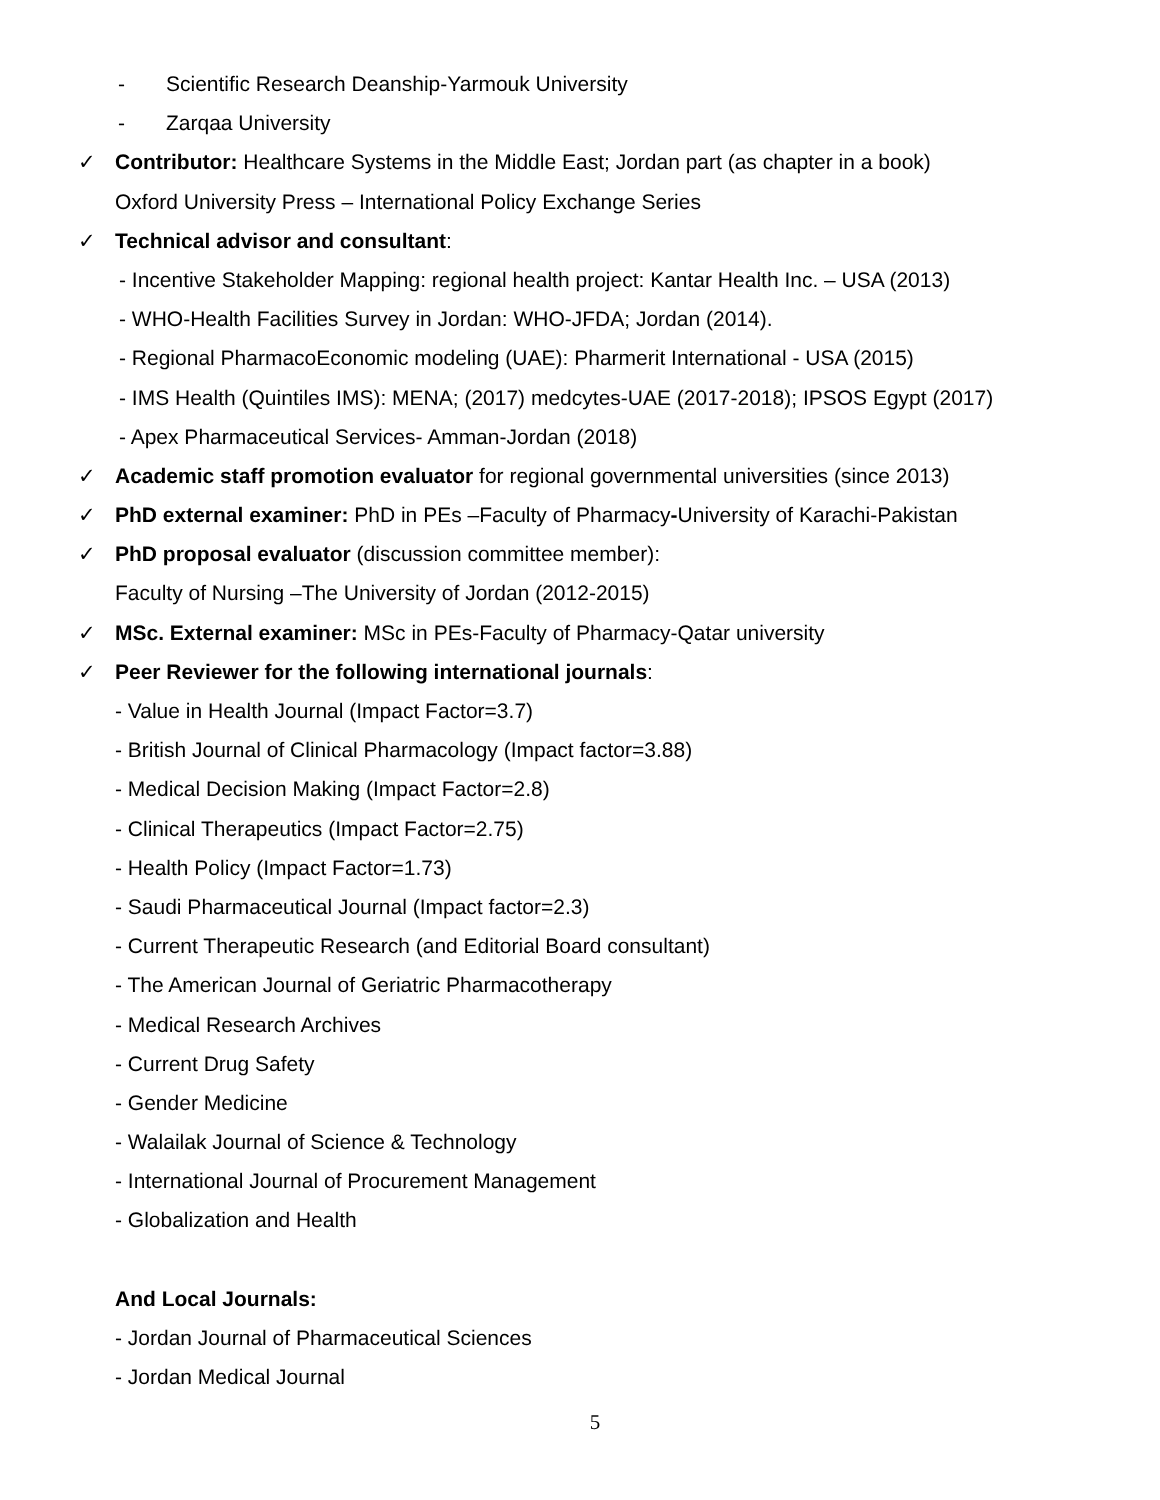- Scientific Research Deanship-Yarmouk University
- Zarqaa University
✓ Contributor: Healthcare Systems in the Middle East; Jordan part (as chapter in a book)
Oxford University Press – International Policy Exchange Series
✓ Technical advisor and consultant:
- Incentive Stakeholder Mapping: regional health project: Kantar Health Inc. – USA (2013)
- WHO-Health Facilities Survey in Jordan: WHO-JFDA; Jordan (2014).
- Regional PharmacoEconomic modeling (UAE): Pharmerit International - USA (2015)
- IMS Health (Quintiles IMS): MENA; (2017) medcytes-UAE (2017-2018); IPSOS Egypt (2017)
- Apex Pharmaceutical Services- Amman-Jordan (2018)
✓ Academic staff promotion evaluator for regional governmental universities (since 2013)
✓ PhD external examiner: PhD in PEs –Faculty of Pharmacy-University of Karachi-Pakistan
✓ PhD proposal evaluator (discussion committee member):
Faculty of Nursing –The University of Jordan (2012-2015)
✓ MSc. External examiner: MSc in PEs-Faculty of Pharmacy-Qatar university
✓ Peer Reviewer for the following international journals:
- Value in Health Journal (Impact Factor=3.7)
- British Journal of Clinical Pharmacology (Impact factor=3.88)
- Medical Decision Making (Impact Factor=2.8)
- Clinical Therapeutics (Impact Factor=2.75)
- Health Policy (Impact Factor=1.73)
- Saudi Pharmaceutical Journal (Impact factor=2.3)
- Current Therapeutic Research (and Editorial Board consultant)
- The American Journal of Geriatric Pharmacotherapy
- Medical Research Archives
- Current Drug Safety
- Gender Medicine
- Walailak Journal of Science & Technology
- International Journal of Procurement Management
- Globalization and Health
And Local Journals:
- Jordan Journal of Pharmaceutical Sciences
- Jordan Medical Journal
5